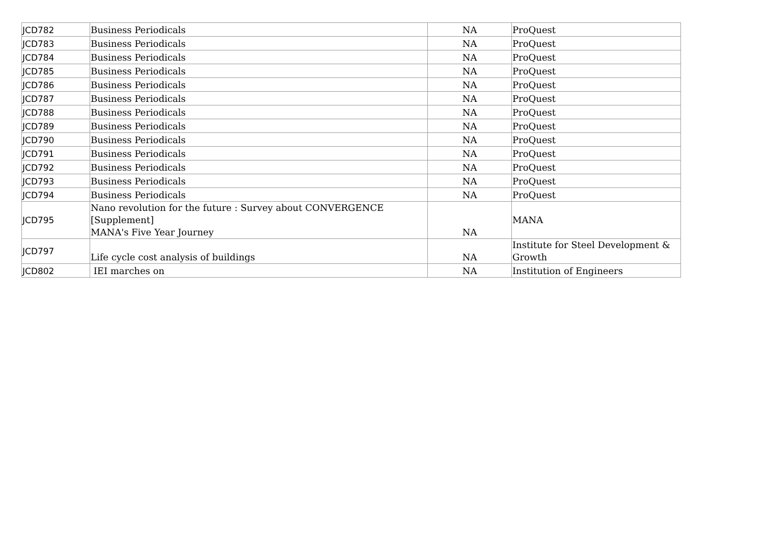| JCD782 | Business Periodicals | NA | ProQuest |
| JCD783 | Business Periodicals | NA | ProQuest |
| JCD784 | Business Periodicals | NA | ProQuest |
| JCD785 | Business Periodicals | NA | ProQuest |
| JCD786 | Business Periodicals | NA | ProQuest |
| JCD787 | Business Periodicals | NA | ProQuest |
| JCD788 | Business Periodicals | NA | ProQuest |
| JCD789 | Business Periodicals | NA | ProQuest |
| JCD790 | Business Periodicals | NA | ProQuest |
| JCD791 | Business Periodicals | NA | ProQuest |
| JCD792 | Business Periodicals | NA | ProQuest |
| JCD793 | Business Periodicals | NA | ProQuest |
| JCD794 | Business Periodicals | NA | ProQuest |
| JCD795 | Nano revolution for the future : Survey about CONVERGENCE [Supplement] MANA's Five Year Journey | NA | MANA |
| JCD797 | Life cycle cost analysis of buildings | NA | Institute for Steel Development & Growth |
| JCD802 | IEI marches on | NA | Institution of Engineers |